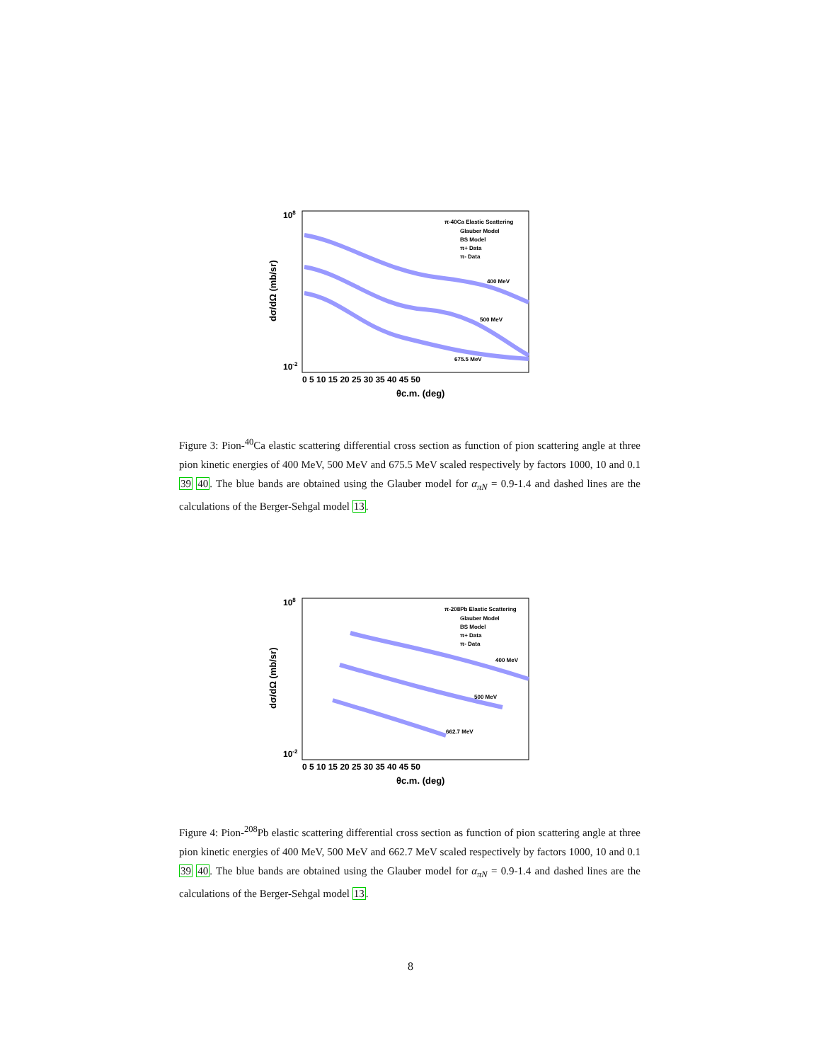dσ/dΩ (mb/sr)
108
10-2
0 5 10 15 20 25 30 35 40 45 50
θc.m. (deg)
π-40Ca Elastic Scattering
Glauber Model
BS Model
π+ Data
π- Data
400 MeV
500 MeV
675.5 MeV
Figure 3: Pion-<sup>40</sup>Ca elastic scattering differential cross section as function of pion scattering angle at three pion kinetic energies of 400 MeV, 500 MeV and 675.5 MeV scaled respectively by factors 1000, 10 and 0.1 39 40. The blue bands are obtained using the Glauber model for α<sub>πN</sub> = 0.9-1.4 and dashed lines are the calculations of the Berger-Sehgal model 13.
dσ/dΩ (mb/sr)
108
10-2
0 5 10 15 20 25 30 35 40 45 50
θc.m. (deg)
π-208Pb Elastic Scattering
Glauber Model
BS Model
π+ Data
π- Data
400 MeV
500 MeV
662.7 MeV
Figure 4: Pion-<sup>208</sup>Pb elastic scattering differential cross section as function of pion scattering angle at three pion kinetic energies of 400 MeV, 500 MeV and 662.7 MeV scaled respectively by factors 1000, 10 and 0.1 39 40. The blue bands are obtained using the Glauber model for α<sub>πN</sub> = 0.9-1.4 and dashed lines are the calculations of the Berger-Sehgal model 13.
8